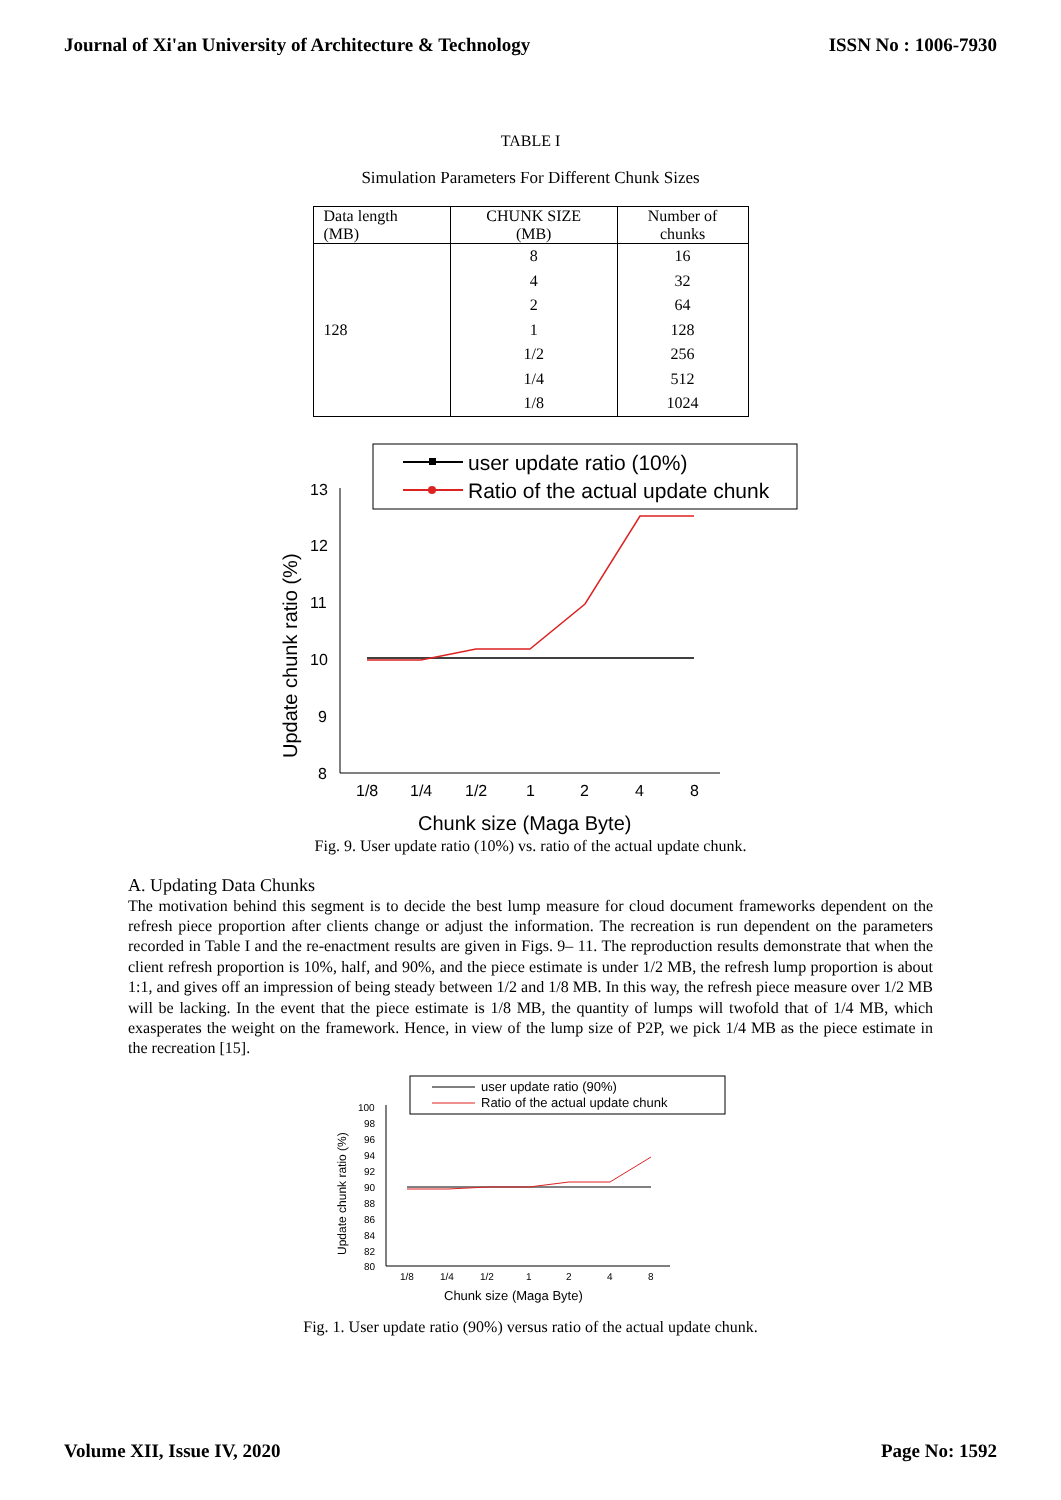Journal of Xi'an University of Architecture & Technology ISSN No : 1006-7930
TABLE I
Simulation Parameters For Different Chunk Sizes
| Data length (MB) | CHUNK SIZE (MB) | Number of chunks |
| --- | --- | --- |
| 128 | 8 | 16 |
| | 4 | 32 |
| | 2 | 64 |
| | 1 | 128 |
| | 1/2 | 256 |
| | 1/4 | 512 |
| | 1/8 | 1024 |
user update ratio (10%)
Ratio of the actual update chunk
13
12
11
10
9
8
1/8
1/4
1/2
1
2
4
8
Chunk size (Maga Byte)
Update chunk ratio (%)
Fig. 9. User update ratio (10%) vs. ratio of the actual update chunk.
A. Updating Data Chunks
The motivation behind this segment is to decide the best lump measure for cloud document frameworks dependent on the refresh piece proportion after clients change or adjust the information. The recreation is run dependent on the parameters recorded in Table I and the re-enactment results are given in Figs. 9– 11. The reproduction results demonstrate that when the client refresh proportion is 10%, half, and 90%, and the piece estimate is under 1/2 MB, the refresh lump proportion is about 1:1, and gives off an impression of being steady between 1/2 and 1/8 MB. In this way, the refresh piece measure over 1/2 MB will be lacking. In the event that the piece estimate is 1/8 MB, the quantity of lumps will twofold that of 1/4 MB, which exasperates the weight on the framework. Hence, in view of the lump size of P2P, we pick 1/4 MB as the piece estimate in the recreation [15].
user update ratio (90%)
Ratio of the actual update chunk
100
98
96
94
92
90
88
86
84
82
80
1/8
1/4
1/2
1
2
4
8
Chunk size (Maga Byte)
Update chunk ratio (%)
Fig. 1. User update ratio (90%) versus ratio of the actual update chunk.
Volume XII, Issue IV, 2020 Page No: 1592